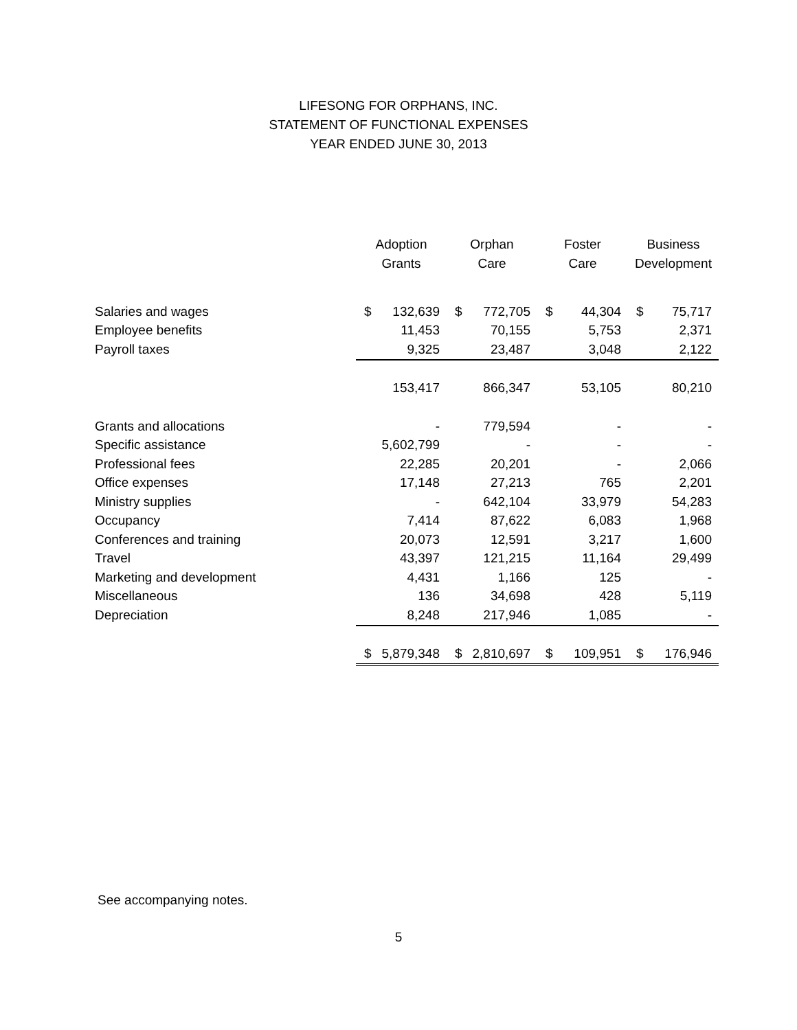LIFESONG FOR ORPHANS, INC.
STATEMENT OF FUNCTIONAL EXPENSES
YEAR ENDED JUNE 30, 2013
| | Adoption Grants | | Orphan Care | | Foster Care | | Business Development | |
| --- | --- | --- | --- | --- | --- | --- | --- | --- |
| Salaries and wages | $ | 132,639 | $ | 772,705 | $ | 44,304 | $ | 75,717 |
| Employee benefits | | 11,453 | | 70,155 | | 5,753 | | 2,371 |
| Payroll taxes | | 9,325 | | 23,487 | | 3,048 | | 2,122 |
| | | 153,417 | | 866,347 | | 53,105 | | 80,210 |
| Grants and allocations | | - | | 779,594 | | - | | - |
| Specific assistance | | 5,602,799 | | - | | - | | - |
| Professional fees | | 22,285 | | 20,201 | | - | | 2,066 |
| Office expenses | | 17,148 | | 27,213 | | 765 | | 2,201 |
| Ministry supplies | | - | | 642,104 | | 33,979 | | 54,283 |
| Occupancy | | 7,414 | | 87,622 | | 6,083 | | 1,968 |
| Conferences and training | | 20,073 | | 12,591 | | 3,217 | | 1,600 |
| Travel | | 43,397 | | 121,215 | | 11,164 | | 29,499 |
| Marketing and development | | 4,431 | | 1,166 | | 125 | | - |
| Miscellaneous | | 136 | | 34,698 | | 428 | | 5,119 |
| Depreciation | | 8,248 | | 217,946 | | 1,085 | | - |
| | $ | 5,879,348 | $ | 2,810,697 | $ | 109,951 | $ | 176,946 |
See accompanying notes.
5